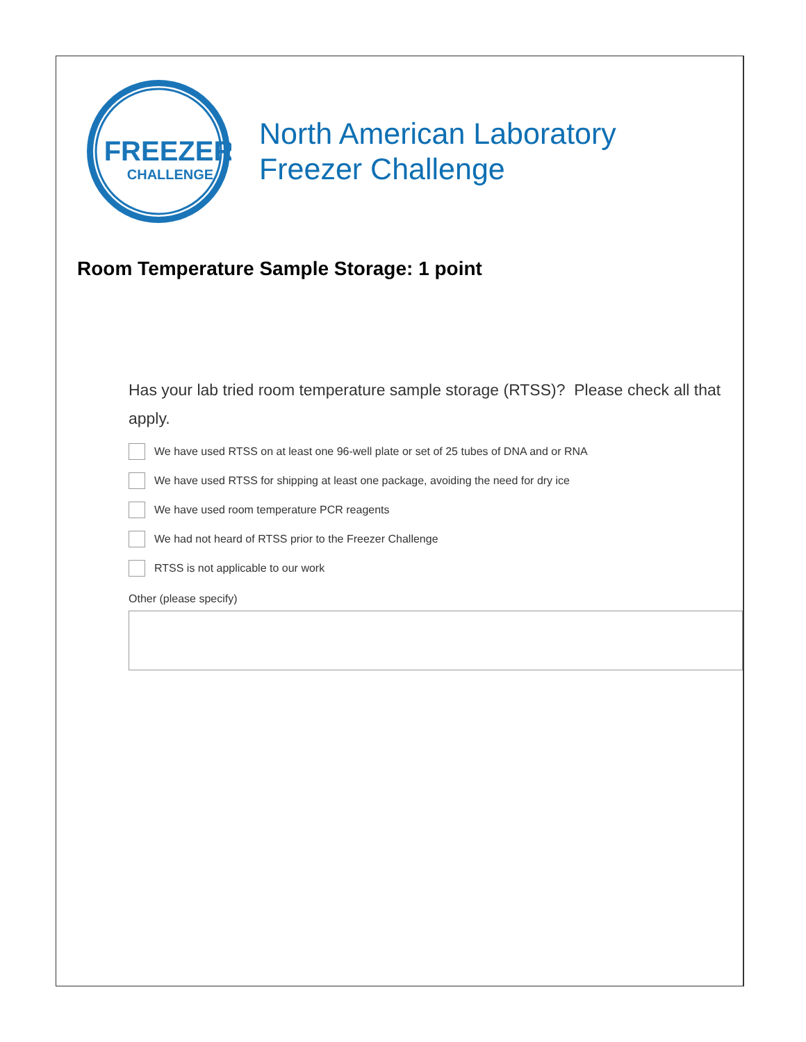FREEZER
CHALLENGE
North American Laboratory
Freezer Challenge
Room Temperature Sample Storage: 1 point
Has your lab tried room temperature sample storage (RTSS)? Please check all that apply.
We have used RTSS on at least one 96-well plate or set of 25 tubes of DNA and or RNA
We have used RTSS for shipping at least one package, avoiding the need for dry ice
We have used room temperature PCR reagents
We had not heard of RTSS prior to the Freezer Challenge
RTSS is not applicable to our work
Other (please specify)